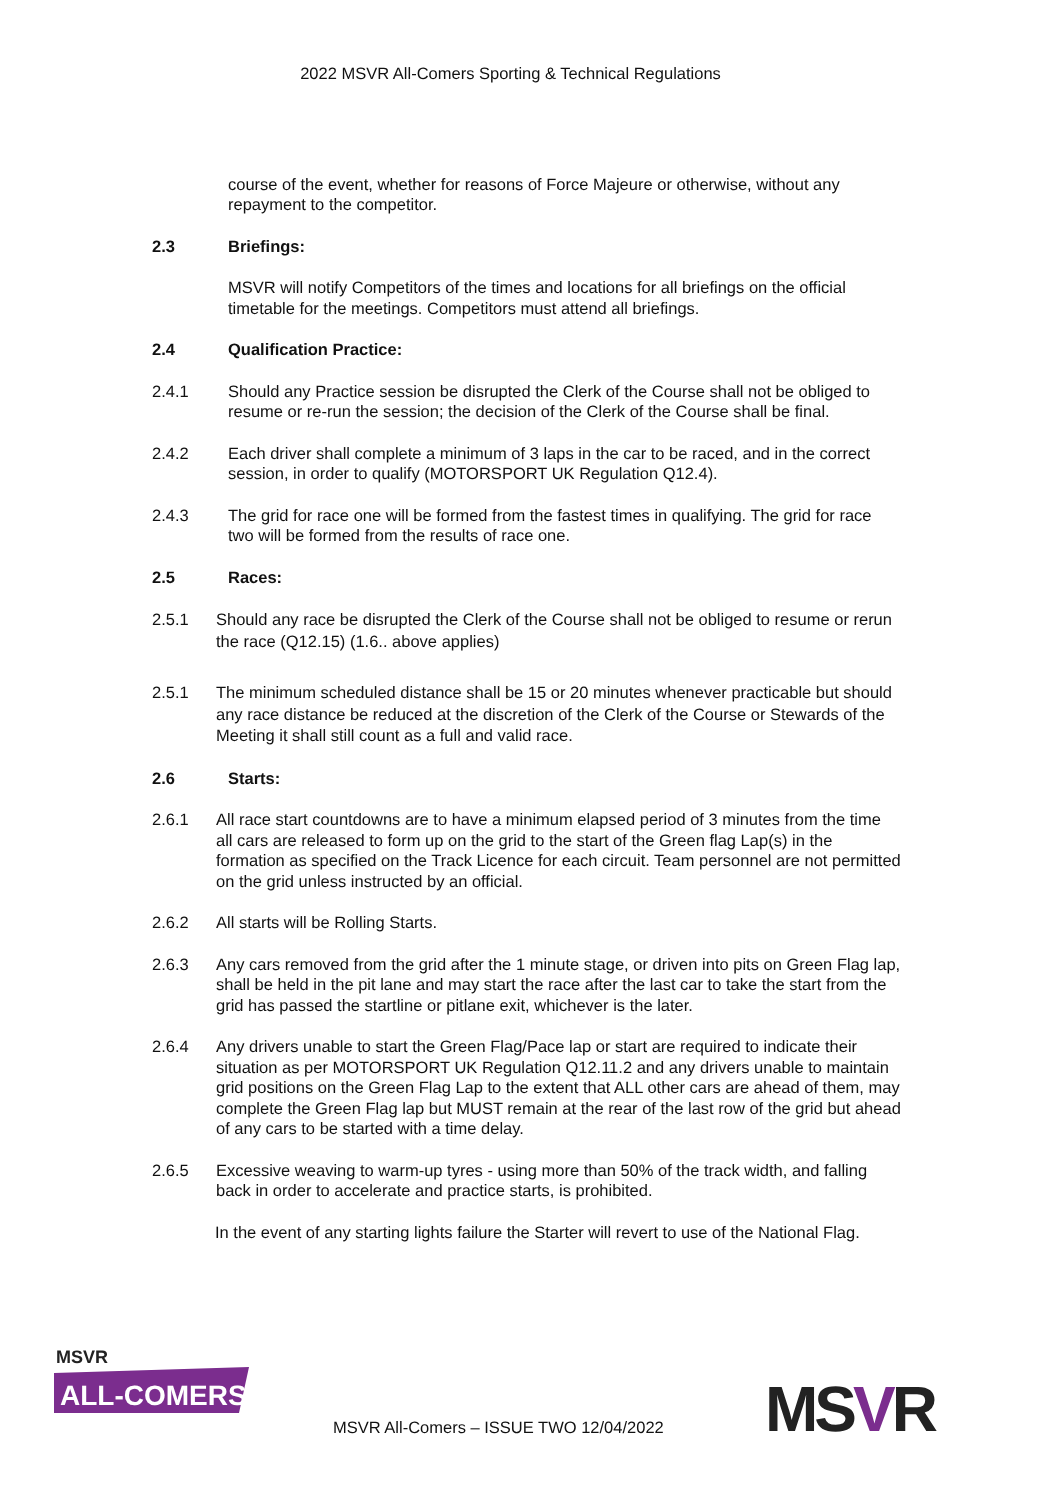2022 MSVR All-Comers Sporting & Technical Regulations
course of the event, whether for reasons of Force Majeure or otherwise, without any repayment to the competitor.
2.3 Briefings:
MSVR will notify Competitors of the times and locations for all briefings on the official timetable for the meetings. Competitors must attend all briefings.
2.4 Qualification Practice:
2.4.1 Should any Practice session be disrupted the Clerk of the Course shall not be obliged to resume or re-run the session; the decision of the Clerk of the Course shall be final.
2.4.2 Each driver shall complete a minimum of 3 laps in the car to be raced, and in the correct session, in order to qualify (MOTORSPORT UK Regulation Q12.4).
2.4.3 The grid for race one will be formed from the fastest times in qualifying. The grid for race two will be formed from the results of race one.
2.5 Races:
2.5.1 Should any race be disrupted the Clerk of the Course shall not be obliged to resume or rerun the race (Q12.15) (1.6.. above applies)
2.5.1 The minimum scheduled distance shall be 15 or 20 minutes whenever practicable but should any race distance be reduced at the discretion of the Clerk of the Course or Stewards of the Meeting it shall still count as a full and valid race.
2.6 Starts:
2.6.1 All race start countdowns are to have a minimum elapsed period of 3 minutes from the time all cars are released to form up on the grid to the start of the Green flag Lap(s) in the formation as specified on the Track Licence for each circuit. Team personnel are not permitted on the grid unless instructed by an official.
2.6.2 All starts will be Rolling Starts.
2.6.3 Any cars removed from the grid after the 1 minute stage, or driven into pits on Green Flag lap, shall be held in the pit lane and may start the race after the last car to take the start from the grid has passed the startline or pitlane exit, whichever is the later.
2.6.4 Any drivers unable to start the Green Flag/Pace lap or start are required to indicate their situation as per MOTORSPORT UK Regulation Q12.11.2 and any drivers unable to maintain grid positions on the Green Flag Lap to the extent that ALL other cars are ahead of them, may complete the Green Flag lap but MUST remain at the rear of the last row of the grid but ahead of any cars to be started with a time delay.
2.6.5 Excessive weaving to warm-up tyres - using more than 50% of the track width, and falling back in order to accelerate and practice starts, is prohibited.
In the event of any starting lights failure the Starter will revert to use of the National Flag.
MSVR
ALL-COMERS
MSVR
MSVR All-Comers – ISSUE TWO 12/04/2022